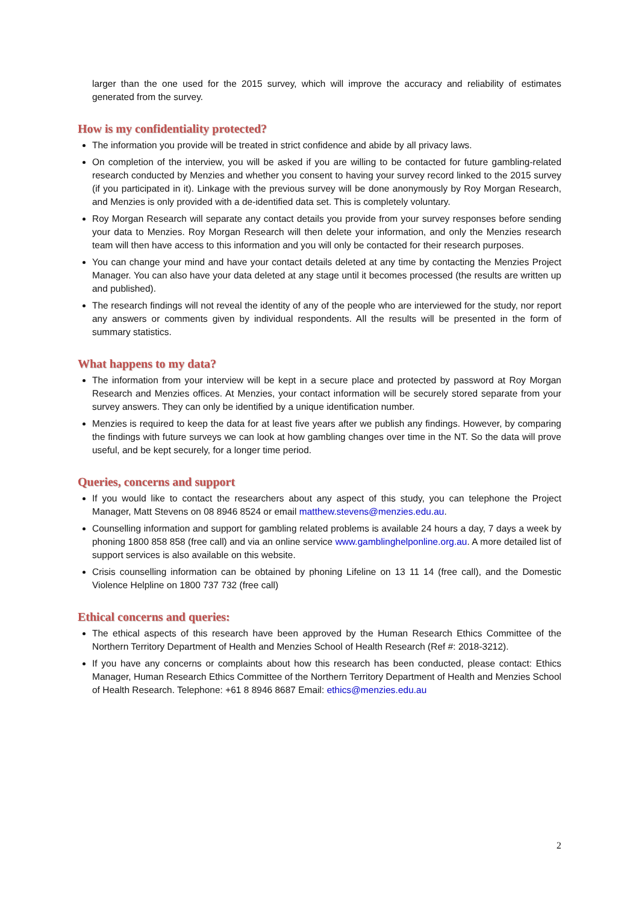larger than the one used for the 2015 survey, which will improve the accuracy and reliability of estimates generated from the survey.
How is my confidentiality protected?
The information you provide will be treated in strict confidence and abide by all privacy laws.
On completion of the interview, you will be asked if you are willing to be contacted for future gambling-related research conducted by Menzies and whether you consent to having your survey record linked to the 2015 survey (if you participated in it). Linkage with the previous survey will be done anonymously by Roy Morgan Research, and Menzies is only provided with a de-identified data set. This is completely voluntary.
Roy Morgan Research will separate any contact details you provide from your survey responses before sending your data to Menzies. Roy Morgan Research will then delete your information, and only the Menzies research team will then have access to this information and you will only be contacted for their research purposes.
You can change your mind and have your contact details deleted at any time by contacting the Menzies Project Manager. You can also have your data deleted at any stage until it becomes processed (the results are written up and published).
The research findings will not reveal the identity of any of the people who are interviewed for the study, nor report any answers or comments given by individual respondents. All the results will be presented in the form of summary statistics.
What happens to my data?
The information from your interview will be kept in a secure place and protected by password at Roy Morgan Research and Menzies offices. At Menzies, your contact information will be securely stored separate from your survey answers. They can only be identified by a unique identification number.
Menzies is required to keep the data for at least five years after we publish any findings. However, by comparing the findings with future surveys we can look at how gambling changes over time in the NT. So the data will prove useful, and be kept securely, for a longer time period.
Queries, concerns and support
If you would like to contact the researchers about any aspect of this study, you can telephone the Project Manager, Matt Stevens on 08 8946 8524 or email matthew.stevens@menzies.edu.au.
Counselling information and support for gambling related problems is available 24 hours a day, 7 days a week by phoning 1800 858 858 (free call) and via an online service www.gamblinghelponline.org.au. A more detailed list of support services is also available on this website.
Crisis counselling information can be obtained by phoning Lifeline on 13 11 14 (free call), and the Domestic Violence Helpline on 1800 737 732 (free call)
Ethical concerns and queries:
The ethical aspects of this research have been approved by the Human Research Ethics Committee of the Northern Territory Department of Health and Menzies School of Health Research (Ref #: 2018-3212).
If you have any concerns or complaints about how this research has been conducted, please contact: Ethics Manager, Human Research Ethics Committee of the Northern Territory Department of Health and Menzies School of Health Research. Telephone: +61 8 8946 8687 Email: ethics@menzies.edu.au
2